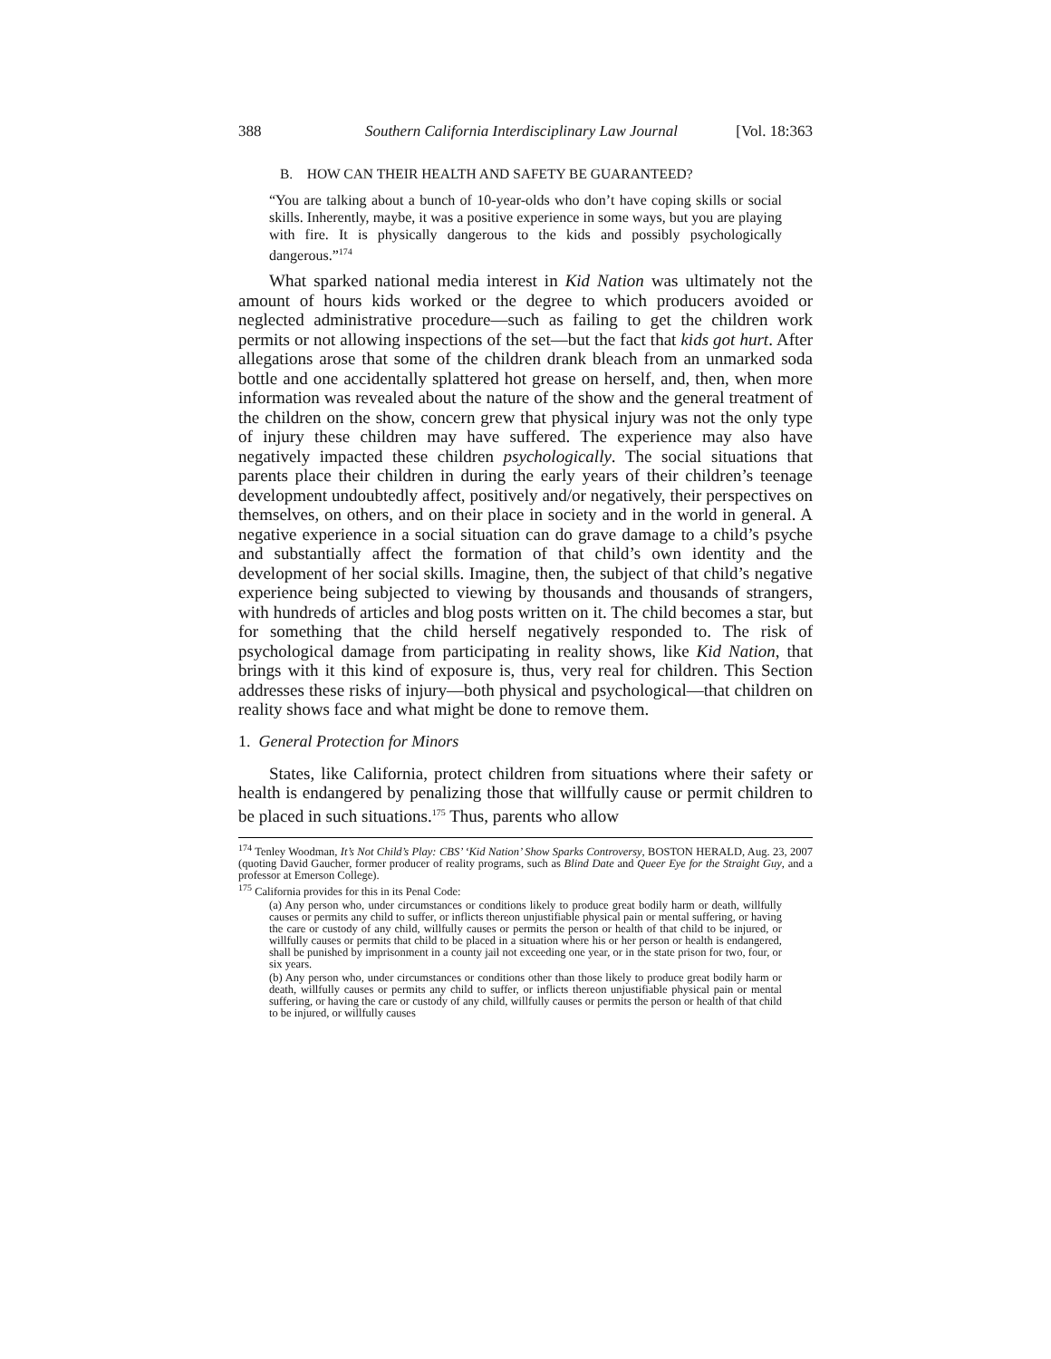388 Southern California Interdisciplinary Law Journal [Vol. 18:363
B. HOW CAN THEIR HEALTH AND SAFETY BE GUARANTEED?
“You are talking about a bunch of 10-year-olds who don’t have coping skills or social skills. Inherently, maybe, it was a positive experience in some ways, but you are playing with fire. It is physically dangerous to the kids and possibly psychologically dangerous.”<sup>174</sup>
What sparked national media interest in Kid Nation was ultimately not the amount of hours kids worked or the degree to which producers avoided or neglected administrative procedure—such as failing to get the children work permits or not allowing inspections of the set—but the fact that kids got hurt. After allegations arose that some of the children drank bleach from an unmarked soda bottle and one accidentally splattered hot grease on herself, and, then, when more information was revealed about the nature of the show and the general treatment of the children on the show, concern grew that physical injury was not the only type of injury these children may have suffered. The experience may also have negatively impacted these children psychologically. The social situations that parents place their children in during the early years of their children’s teenage development undoubtedly affect, positively and/or negatively, their perspectives on themselves, on others, and on their place in society and in the world in general. A negative experience in a social situation can do grave damage to a child’s psyche and substantially affect the formation of that child’s own identity and the development of her social skills. Imagine, then, the subject of that child’s negative experience being subjected to viewing by thousands and thousands of strangers, with hundreds of articles and blog posts written on it. The child becomes a star, but for something that the child herself negatively responded to. The risk of psychological damage from participating in reality shows, like Kid Nation, that brings with it this kind of exposure is, thus, very real for children. This Section addresses these risks of injury—both physical and psychological—that children on reality shows face and what might be done to remove them.
1. General Protection for Minors
States, like California, protect children from situations where their safety or health is endangered by penalizing those that willfully cause or permit children to be placed in such situations.<sup>175</sup> Thus, parents who allow
<sup>174</sup> Tenley Woodman, It’s Not Child’s Play: CBS’ ‘Kid Nation’ Show Sparks Controversy, BOSTON HERALD, Aug. 23, 2007 (quoting David Gaucher, former producer of reality programs, such as Blind Date and Queer Eye for the Straight Guy, and a professor at Emerson College).
<sup>175</sup> California provides for this in its Penal Code:
(a) Any person who, under circumstances or conditions likely to produce great bodily harm or death, willfully causes or permits any child to suffer, or inflicts thereon unjustifiable physical pain or mental suffering, or having the care or custody of any child, willfully causes or permits the person or health of that child to be injured, or willfully causes or permits that child to be placed in a situation where his or her person or health is endangered, shall be punished by imprisonment in a county jail not exceeding one year, or in the state prison for two, four, or six years.
(b) Any person who, under circumstances or conditions other than those likely to produce great bodily harm or death, willfully causes or permits any child to suffer, or inflicts thereon unjustifiable physical pain or mental suffering, or having the care or custody of any child, willfully causes or permits the person or health of that child to be injured, or willfully causes